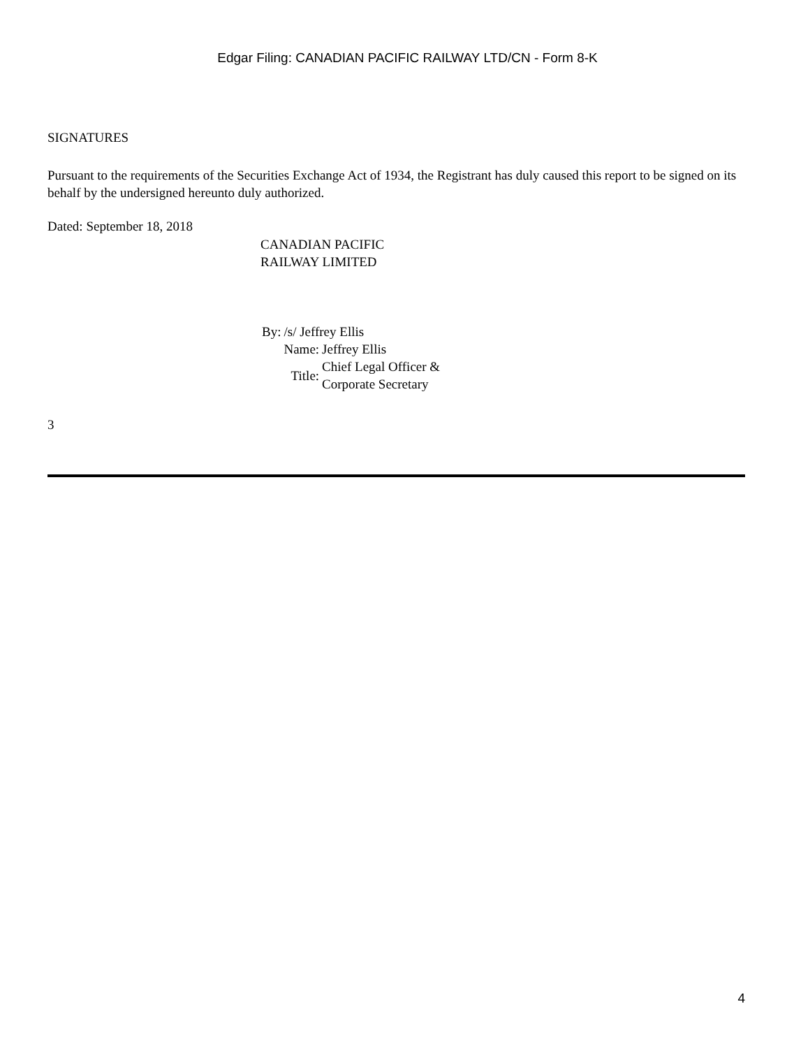Edgar Filing: CANADIAN PACIFIC RAILWAY LTD/CN - Form 8-K
SIGNATURES
Pursuant to the requirements of the Securities Exchange Act of 1934, the Registrant has duly caused this report to be signed on its behalf by the undersigned hereunto duly authorized.
Dated: September 18, 2018
CANADIAN PACIFIC
RAILWAY LIMITED
| By: | /s/ Jeffrey Ellis | |
| | Name: | Jeffrey Ellis |
| | Title: | Chief Legal Officer & Corporate Secretary |
3
4